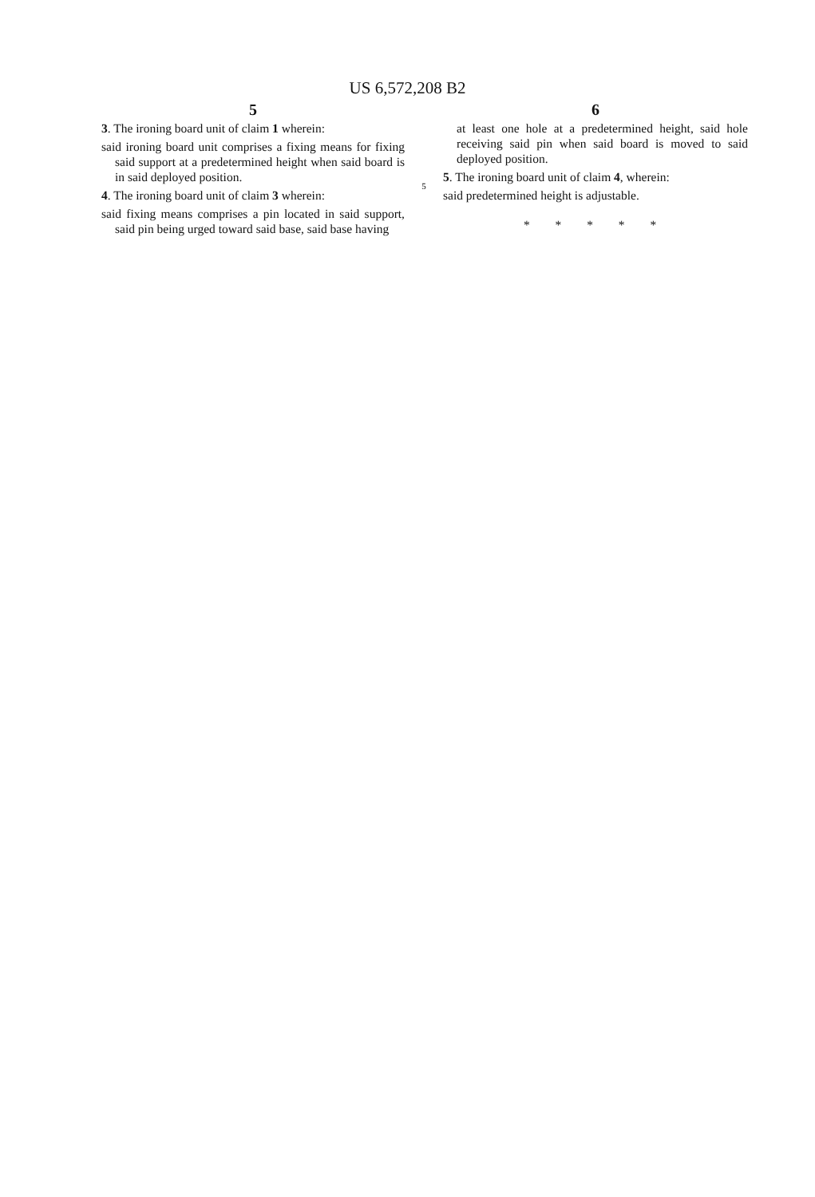US 6,572,208 B2
5
3. The ironing board unit of claim 1 wherein:
said ironing board unit comprises a fixing means for fixing said support at a predetermined height when said board is in said deployed position.
4. The ironing board unit of claim 3 wherein:
said fixing means comprises a pin located in said support, said pin being urged toward said base, said base having
5
6
at least one hole at a predetermined height, said hole receiving said pin when said board is moved to said deployed position.
5. The ironing board unit of claim 4, wherein:
said predetermined height is adjustable.
* * * * *